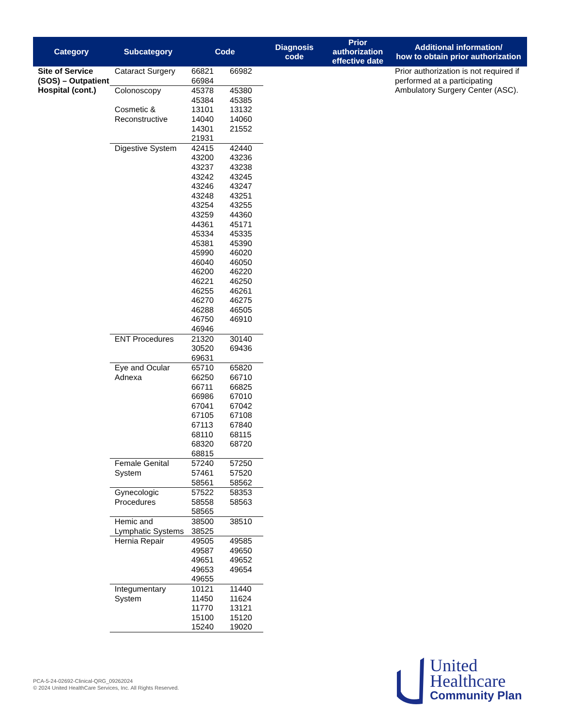| Category | Subcategory | Code | | Diagnosis code | Prior authorization effective date | Additional information/ how to obtain prior authorization |
| --- | --- | --- | --- | --- | --- | --- |
| Site of Service (SOS) – Outpatient Hospital (cont.) | Cataract Surgery | 66821 66984 | 66982 | | | Prior authorization is not required if performed at a participating Ambulatory Surgery Center (ASC). |
| | Colonoscopy | 45378 45384 | 45380 45385 | | | |
| | Cosmetic & Reconstructive | 13101 14040 14301 21931 | 13132 14060 21552 | | | |
| | Digestive System | 42415 43200 43237 43242 43246 43248 43254 43259 44361 45334 45381 45990 46040 46200 46221 46255 46270 46288 46750 46946 | 42440 43236 43238 43245 43247 43251 43255 44360 45171 45335 45390 46020 46050 46220 46250 46261 46275 46505 46910 | | | |
| | ENT Procedures | 21320 30520 69631 | 30140 69436 | | | |
| | Eye and Ocular Adnexa | 65710 66250 66711 66986 67041 67105 67113 68110 68320 68815 | 65820 66710 66825 67010 67042 67108 67840 68115 68720 | | | |
| | Female Genital System | 57240 57461 58561 | 57250 57520 58562 | | | |
| | Gynecologic Procedures | 57522 58558 58565 | 58353 58563 | | | |
| | Hemic and Lymphatic Systems | 38500 38525 | 38510 | | | |
| | Hernia Repair | 49505 49587 49651 49653 49655 | 49585 49650 49652 49654 | | | |
| | Integumentary System | 10121 11450 11770 15100 15240 | 11440 11624 13121 15120 19020 | | | |
PCA-5-24-02692-Clinical-QRG_09262024
© 2024 United HealthCare Services, Inc. All Rights Reserved.
United
Healthcare
Community Plan